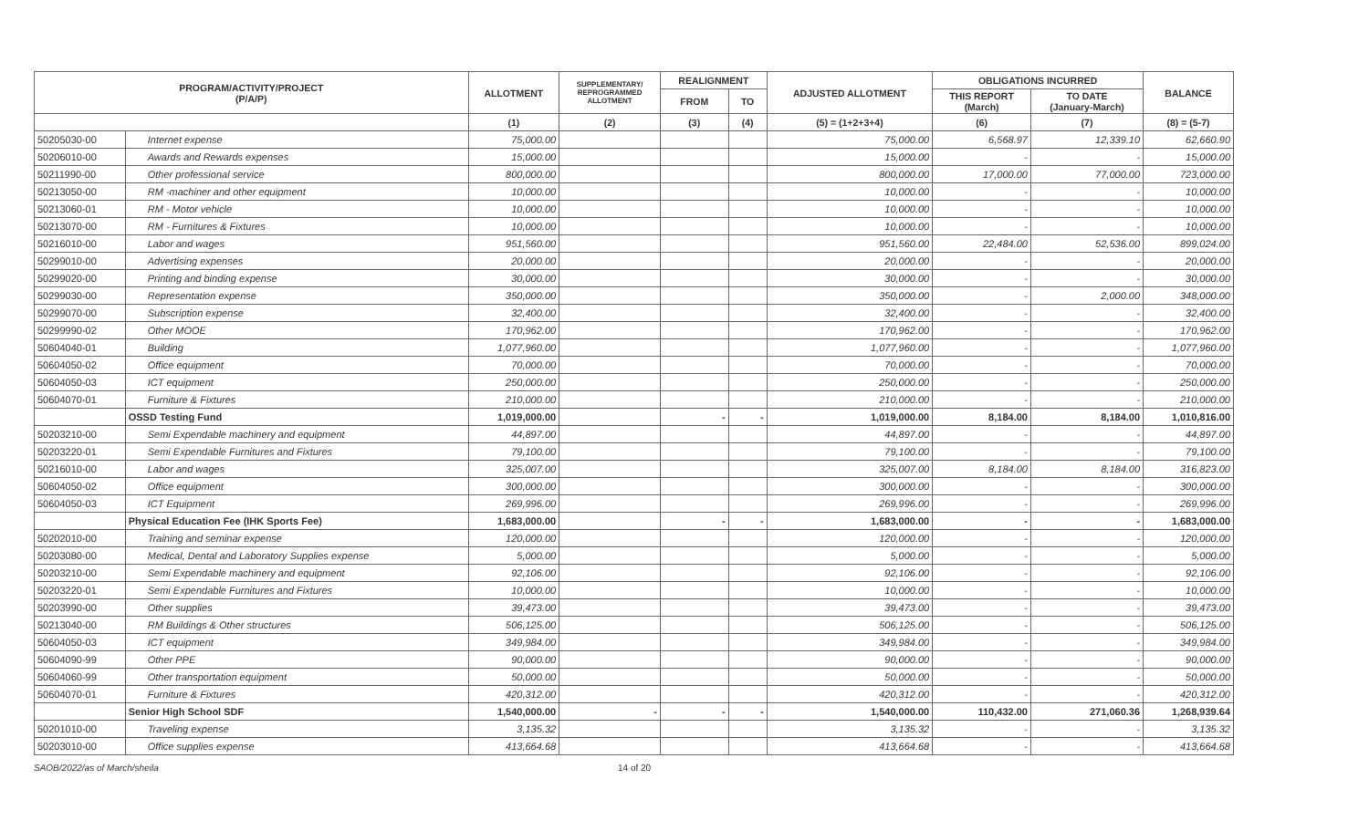| PROGRAM/ACTIVITY/PROJECT (P/A/P) | | ALLOTMENT | SUPPLEMENTARY/ REPROGRAMMED ALLOTMENT | REALIGNMENT | | ADJUSTED ALLOTMENT | OBLIGATIONS INCURRED | | BALANCE |
| --- | --- | --- | --- | --- | --- | --- | --- | --- | --- |
| | | | | FROM | TO | | THIS REPORT (March) | TO DATE (January-March) | |
| | | (1) | (2) | (3) | (4) | (5) = (1+2+3+4) | (6) | (7) | (8) = (5-7) |
| 50205030-00 | Internet expense | 75,000.00 | | | | 75,000.00 | 6,568.97 | 12,339.10 | 62,660.90 |
| 50206010-00 | Awards and Rewards expenses | 15,000.00 | | | | 15,000.00 | - | - | 15,000.00 |
| 50211990-00 | Other professional service | 800,000.00 | | | | 800,000.00 | 17,000.00 | 77,000.00 | 723,000.00 |
| 50213050-00 | RM -machiner and other equipment | 10,000.00 | | | | 10,000.00 | - | - | 10,000.00 |
| 50213060-01 | RM - Motor vehicle | 10,000.00 | | | | 10,000.00 | - | - | 10,000.00 |
| 50213070-00 | RM - Furnitures & Fixtures | 10,000.00 | | | | 10,000.00 | - | - | 10,000.00 |
| 50216010-00 | Labor and wages | 951,560.00 | | | | 951,560.00 | 22,484.00 | 52,536.00 | 899,024.00 |
| 50299010-00 | Advertising expenses | 20,000.00 | | | | 20,000.00 | - | - | 20,000.00 |
| 50299020-00 | Printing and binding expense | 30,000.00 | | | | 30,000.00 | - | - | 30,000.00 |
| 50299030-00 | Representation expense | 350,000.00 | | | | 350,000.00 | - | 2,000.00 | 348,000.00 |
| 50299070-00 | Subscription expense | 32,400.00 | | | | 32,400.00 | - | - | 32,400.00 |
| 50299990-02 | Other MOOE | 170,962.00 | | | | 170,962.00 | - | - | 170,962.00 |
| 50604040-01 | Building | 1,077,960.00 | | | | 1,077,960.00 | - | - | 1,077,960.00 |
| 50604050-02 | Office equipment | 70,000.00 | | | | 70,000.00 | - | - | 70,000.00 |
| 50604050-03 | ICT equipment | 250,000.00 | | | | 250,000.00 | - | - | 250,000.00 |
| 50604070-01 | Furniture & Fixtures | 210,000.00 | | | | 210,000.00 | - | - | 210,000.00 |
| | OSSD Testing Fund | 1,019,000.00 | | - | - | 1,019,000.00 | 8,184.00 | 8,184.00 | 1,010,816.00 |
| 50203210-00 | Semi Expendable machinery and equipment | 44,897.00 | | | | 44,897.00 | - | - | 44,897.00 |
| 50203220-01 | Semi Expendable Furnitures and Fixtures | 79,100.00 | | | | 79,100.00 | - | - | 79,100.00 |
| 50216010-00 | Labor and wages | 325,007.00 | | | | 325,007.00 | 8,184.00 | 8,184.00 | 316,823.00 |
| 50604050-02 | Office equipment | 300,000.00 | | | | 300,000.00 | - | - | 300,000.00 |
| 50604050-03 | ICT Equipment | 269,996.00 | | | | 269,996.00 | - | - | 269,996.00 |
| | Physical Education Fee (IHK Sports Fee) | 1,683,000.00 | | - | - | 1,683,000.00 | - | - | 1,683,000.00 |
| 50202010-00 | Training and seminar expense | 120,000.00 | | | | 120,000.00 | - | - | 120,000.00 |
| 50203080-00 | Medical, Dental and Laboratory Supplies expense | 5,000.00 | | | | 5,000.00 | - | - | 5,000.00 |
| 50203210-00 | Semi Expendable machinery and equipment | 92,106.00 | | | | 92,106.00 | - | - | 92,106.00 |
| 50203220-01 | Semi Expendable Furnitures and Fixtures | 10,000.00 | | | | 10,000.00 | - | - | 10,000.00 |
| 50203990-00 | Other supplies | 39,473.00 | | | | 39,473.00 | - | - | 39,473.00 |
| 50213040-00 | RM Buildings & Other structures | 506,125.00 | | | | 506,125.00 | - | - | 506,125.00 |
| 50604050-03 | ICT equipment | 349,984.00 | | | | 349,984.00 | - | - | 349,984.00 |
| 50604090-99 | Other PPE | 90,000.00 | | | | 90,000.00 | - | - | 90,000.00 |
| 50604060-99 | Other transportation equipment | 50,000.00 | | | | 50,000.00 | - | - | 50,000.00 |
| 50604070-01 | Furniture & Fixtures | 420,312.00 | | | | 420,312.00 | - | - | 420,312.00 |
| | Senior High School SDF | 1,540,000.00 | - | - | - | 1,540,000.00 | 110,432.00 | 271,060.36 | 1,268,939.64 |
| 50201010-00 | Traveling expense | 3,135.32 | | | | 3,135.32 | - | - | 3,135.32 |
| 50203010-00 | Office supplies expense | 413,664.68 | | | | 413,664.68 | - | - | 413,664.68 |
SAOB/2022/as of March/sheila 14 of 20